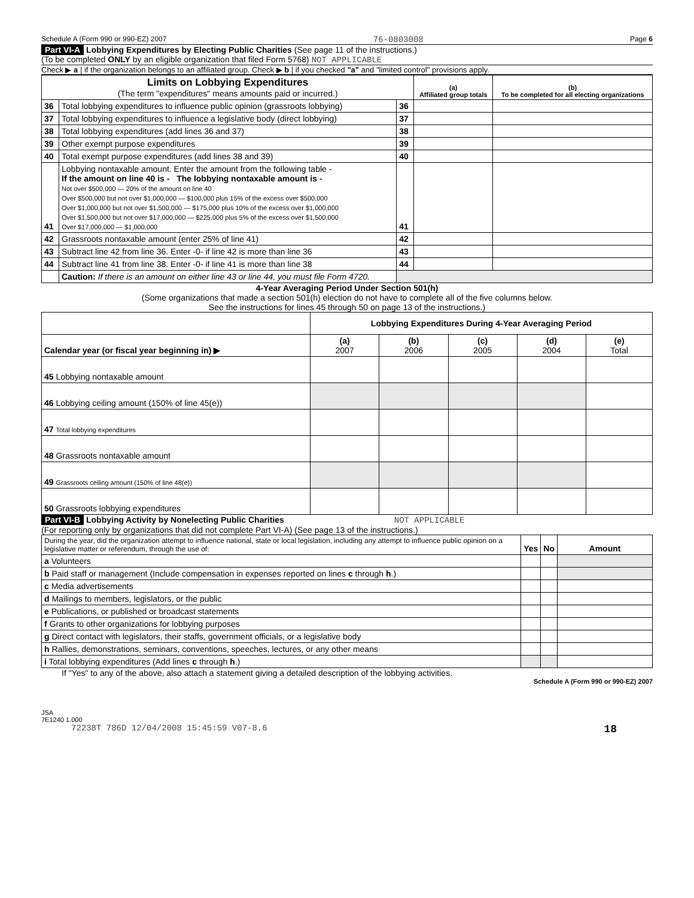Schedule A (Form 990 or 990-EZ) 2007 76-0803008 Page 6
Part VI-A Lobbying Expenditures by Electing Public Charities (See page 11 of the instructions.)
(To be completed ONLY by an eligible organization that filed Form 5768) NOT APPLICABLE
Check ▶ a | if the organization belongs to an affiliated group. Check ▶ b | if you checked "a" and "limited control" provisions apply.
| Limits on Lobbying Expenditures (The term "expenditures" means amounts paid or incurred.) | | | (a) Affiliated group totals | (b) To be completed for all electing organizations |
| 36 | Total lobbying expenditures to influence public opinion (grassroots lobbying) | 36 | | |
| 37 | Total lobbying expenditures to influence a legislative body (direct lobbying) | 37 | | |
| 38 | Total lobbying expenditures (add lines 36 and 37) | 38 | | |
| 39 | Other exempt purpose expenditures | 39 | | |
| 40 | Total exempt purpose expenditures (add lines 38 and 39) | 40 | | |
| 41 | Lobbying nontaxable amount. Enter the amount from the following table - If the amount on line 40 is - The lobbying nontaxable amount is - Not over $500,000 — 20% of the amount on line 40 Over $500,000 but not over $1,000,000 — $100,000 plus 15% of the excess over $500,000 Over $1,000,000 but not over $1,500,000 — $175,000 plus 10% of the excess over $1,000,000 Over $1,500,000 but not over $17,000,000 — $225,000 plus 5% of the excess over $1,500,000 Over $17,000,000 — $1,000,000 | 41 | | |
| 42 | Grassroots nontaxable amount (enter 25% of line 41) | 42 | | |
| 43 | Subtract line 42 from line 36. Enter -0- if line 42 is more than line 36 | 43 | | |
| 44 | Subtract line 41 from line 38. Enter -0- if line 41 is more than line 38 | 44 | | |
| | Caution: If there is an amount on either line 43 or line 44, you must file Form 4720. | | | |
4-Year Averaging Period Under Section 501(h)
(Some organizations that made a section 501(h) election do not have to complete all of the five columns below.
See the instructions for lines 45 through 50 on page 13 of the instructions.)
| | Lobbying Expenditures During 4-Year Averaging Period | | | | |
| Calendar year (or fiscal year beginning in) ▶ | (a) 2007 | (b) 2006 | (c) 2005 | (d) 2004 | (e) Total |
| 45 Lobbying nontaxable amount | | | | | |
| 46 Lobbying ceiling amount (150% of line 45(e)) | | | | | |
| 47 Total lobbying expenditures | | | | | |
| 48 Grassroots nontaxable amount | | | | | |
| 49 Grassroots ceiling amount (150% of line 48(e)) | | | | | |
| 50 Grassroots lobbying expenditures | | | | | |
Part VI-B Lobbying Activity by Nonelecting Public Charities NOT APPLICABLE
(For reporting only by organizations that did not complete Part VI-A) (See page 13 of the instructions.)
| During the year, did the organization attempt to influence national, state or local legislation, including any attempt to influence public opinion on a legislative matter or referendum, through the use of: | Yes | No | Amount |
| a Volunteers | | | |
| b Paid staff or management (Include compensation in expenses reported on lines c through h .) | | | |
| c Media advertisements | | | |
| d Mailings to members, legislators, or the public | | | |
| e Publications, or published or broadcast statements | | | |
| f Grants to other organizations for lobbying purposes | | | |
| g Direct contact with legislators, their staffs, government officials, or a legislative body | | | |
| h Rallies, demonstrations, seminars, conventions, speeches, lectures, or any other means | | | |
| i Total lobbying expenditures (Add lines c through h .) | | | |
If "Yes" to any of the above, also attach a statement giving a detailed description of the lobbying activities.
Schedule A (Form 990 or 990-EZ) 2007
JSA
7E1240 1.000
72238T 786D 12/04/2008 15:45:59 V07-8.6 18